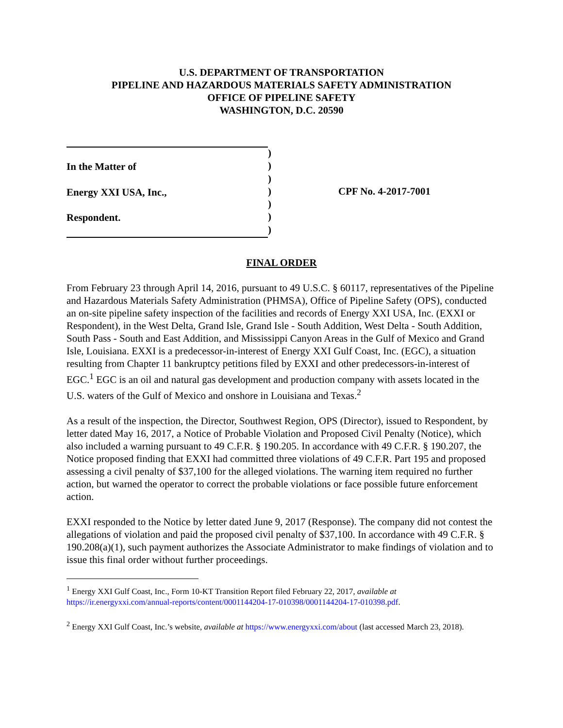U.S. DEPARTMENT OF TRANSPORTATION
PIPELINE AND HAZARDOUS MATERIALS SAFETY ADMINISTRATION
OFFICE OF PIPELINE SAFETY
WASHINGTON, D.C. 20590
In the Matter of
Energy XXI USA, Inc.,
Respondent.
)
)
)
)
)
)
)
CPF No. 4-2017-7001
FINAL ORDER
From February 23 through April 14, 2016, pursuant to 49 U.S.C. § 60117, representatives of the Pipeline and Hazardous Materials Safety Administration (PHMSA), Office of Pipeline Safety (OPS), conducted an on-site pipeline safety inspection of the facilities and records of Energy XXI USA, Inc. (EXXI or Respondent), in the West Delta, Grand Isle, Grand Isle - South Addition, West Delta - South Addition, South Pass - South and East Addition, and Mississippi Canyon Areas in the Gulf of Mexico and Grand Isle, Louisiana. EXXI is a predecessor-in-interest of Energy XXI Gulf Coast, Inc. (EGC), a situation resulting from Chapter 11 bankruptcy petitions filed by EXXI and other predecessors-in-interest of EGC.<sup>1</sup> EGC is an oil and natural gas development and production company with assets located in the U.S. waters of the Gulf of Mexico and onshore in Louisiana and Texas.<sup>2</sup>
As a result of the inspection, the Director, Southwest Region, OPS (Director), issued to Respondent, by letter dated May 16, 2017, a Notice of Probable Violation and Proposed Civil Penalty (Notice), which also included a warning pursuant to 49 C.F.R. § 190.205. In accordance with 49 C.F.R. § 190.207, the Notice proposed finding that EXXI had committed three violations of 49 C.F.R. Part 195 and proposed assessing a civil penalty of $37,100 for the alleged violations. The warning item required no further action, but warned the operator to correct the probable violations or face possible future enforcement action.
EXXI responded to the Notice by letter dated June 9, 2017 (Response). The company did not contest the allegations of violation and paid the proposed civil penalty of $37,100. In accordance with 49 C.F.R. § 190.208(a)(1), such payment authorizes the Associate Administrator to make findings of violation and to issue this final order without further proceedings.
<sup>1</sup> Energy XXI Gulf Coast, Inc., Form 10-KT Transition Report filed February 22, 2017, available at https://ir.energyxxi.com/annual-reports/content/0001144204-17-010398/0001144204-17-010398.pdf.
<sup>2</sup> Energy XXI Gulf Coast, Inc.’s website, available at https://www.energyxxi.com/about (last accessed March 23, 2018).